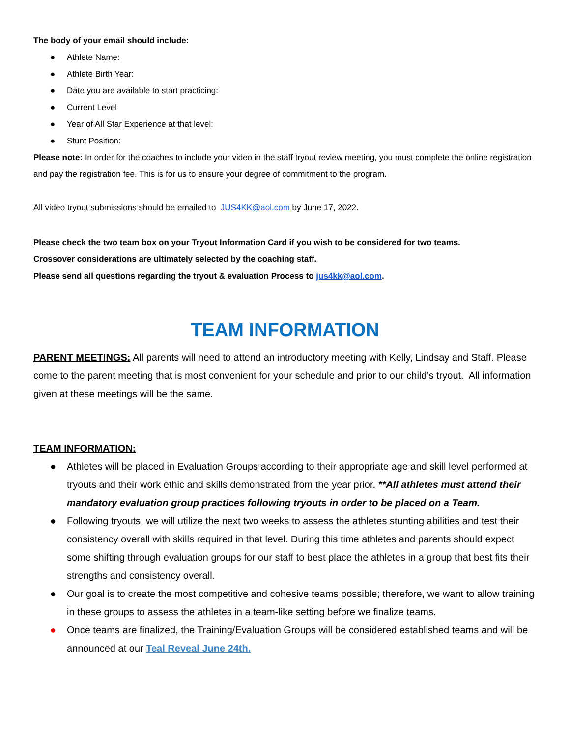The body of your email should include:
● Athlete Name:
● Athlete Birth Year:
● Date you are available to start practicing:
● Current Level
● Year of All Star Experience at that level:
● Stunt Position:
Please note: In order for the coaches to include your video in the staff tryout review meeting, you must complete the online registration and pay the registration fee. This is for us to ensure your degree of commitment to the program.
All video tryout submissions should be emailed to JUS4KK@aol.com by June 17, 2022.
Please check the two team box on your Tryout Information Card if you wish to be considered for two teams.
Crossover considerations are ultimately selected by the coaching staff.
Please send all questions regarding the tryout & evaluation Process to jus4kk@aol.com.
TEAM INFORMATION
PARENT MEETINGS: All parents will need to attend an introductory meeting with Kelly, Lindsay and Staff. Please come to the parent meeting that is most convenient for your schedule and prior to our child’s tryout. All information given at these meetings will be the same.
TEAM INFORMATION:
● Athletes will be placed in Evaluation Groups according to their appropriate age and skill level performed at tryouts and their work ethic and skills demonstrated from the year prior. **All athletes must attend their mandatory evaluation group practices following tryouts in order to be placed on a Team.
● Following tryouts, we will utilize the next two weeks to assess the athletes stunting abilities and test their consistency overall with skills required in that level. During this time athletes and parents should expect some shifting through evaluation groups for our staff to best place the athletes in a group that best fits their strengths and consistency overall.
● Our goal is to create the most competitive and cohesive teams possible; therefore, we want to allow training in these groups to assess the athletes in a team-like setting before we finalize teams.
● Once teams are finalized, the Training/Evaluation Groups will be considered established teams and will be announced at our Teal Reveal June 24th.